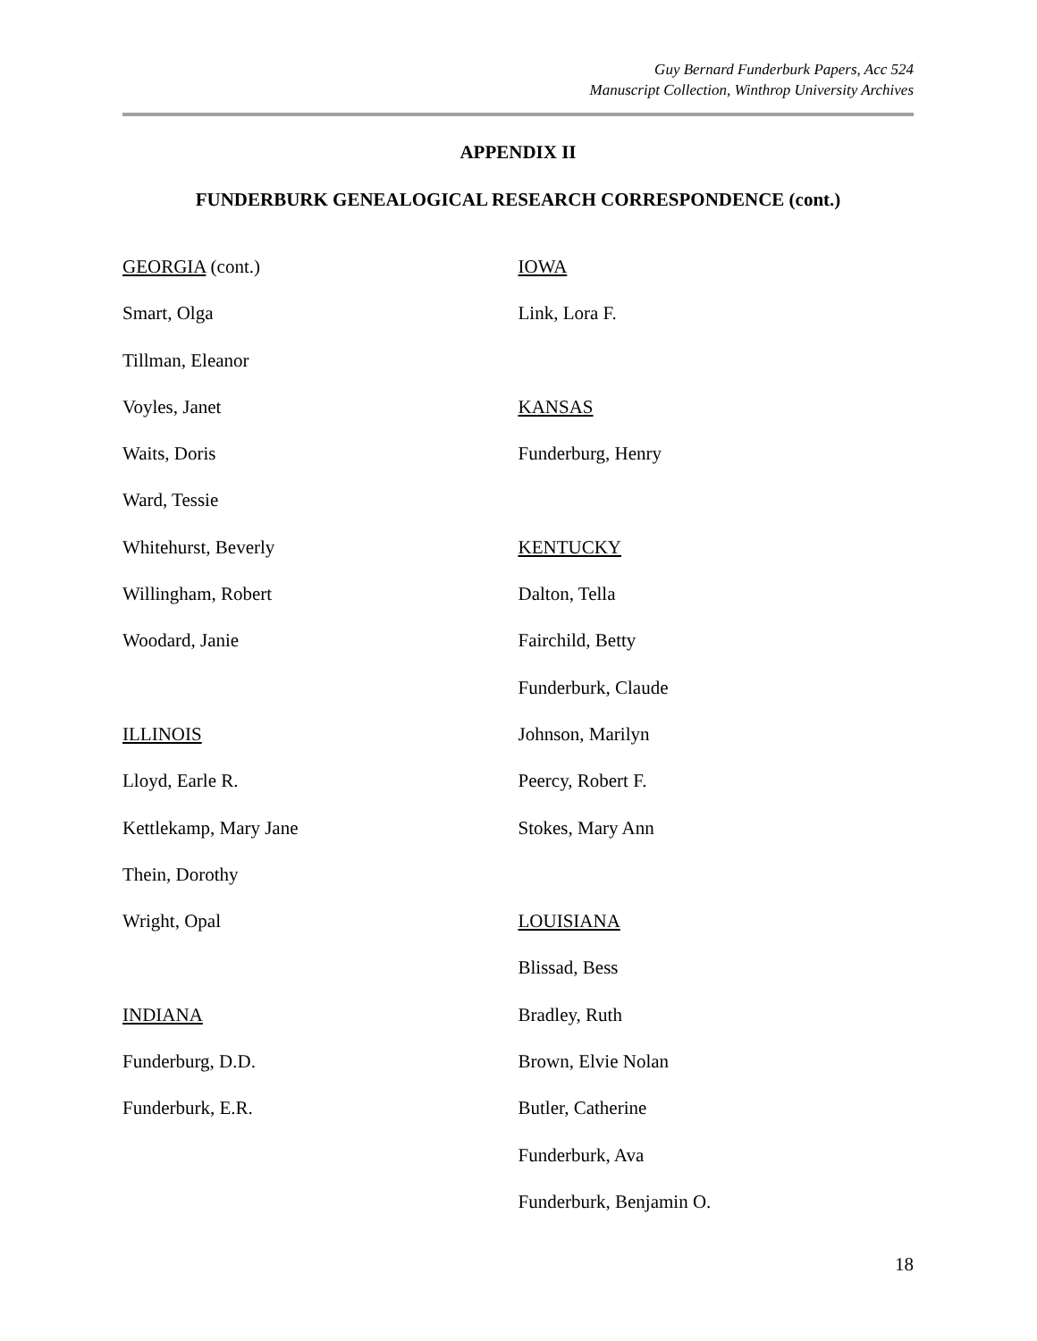Guy Bernard Funderburk Papers, Acc 524
Manuscript Collection, Winthrop University Archives
APPENDIX II
FUNDERBURK GENEALOGICAL RESEARCH CORRESPONDENCE (cont.)
GEORGIA (cont.)
Smart, Olga
Tillman, Eleanor
Voyles, Janet
Waits, Doris
Ward, Tessie
Whitehurst, Beverly
Willingham, Robert
Woodard, Janie
ILLINOIS
Lloyd, Earle R.
Kettlekamp, Mary Jane
Thein, Dorothy
Wright, Opal
INDIANA
Funderburg, D.D.
Funderburk, E.R.
IOWA
Link, Lora F.
KANSAS
Funderburg, Henry
KENTUCKY
Dalton, Tella
Fairchild, Betty
Funderburk, Claude
Johnson, Marilyn
Peercy, Robert F.
Stokes, Mary Ann
LOUISIANA
Blissad, Bess
Bradley, Ruth
Brown, Elvie Nolan
Butler, Catherine
Funderburk, Ava
Funderburk, Benjamin O.
18